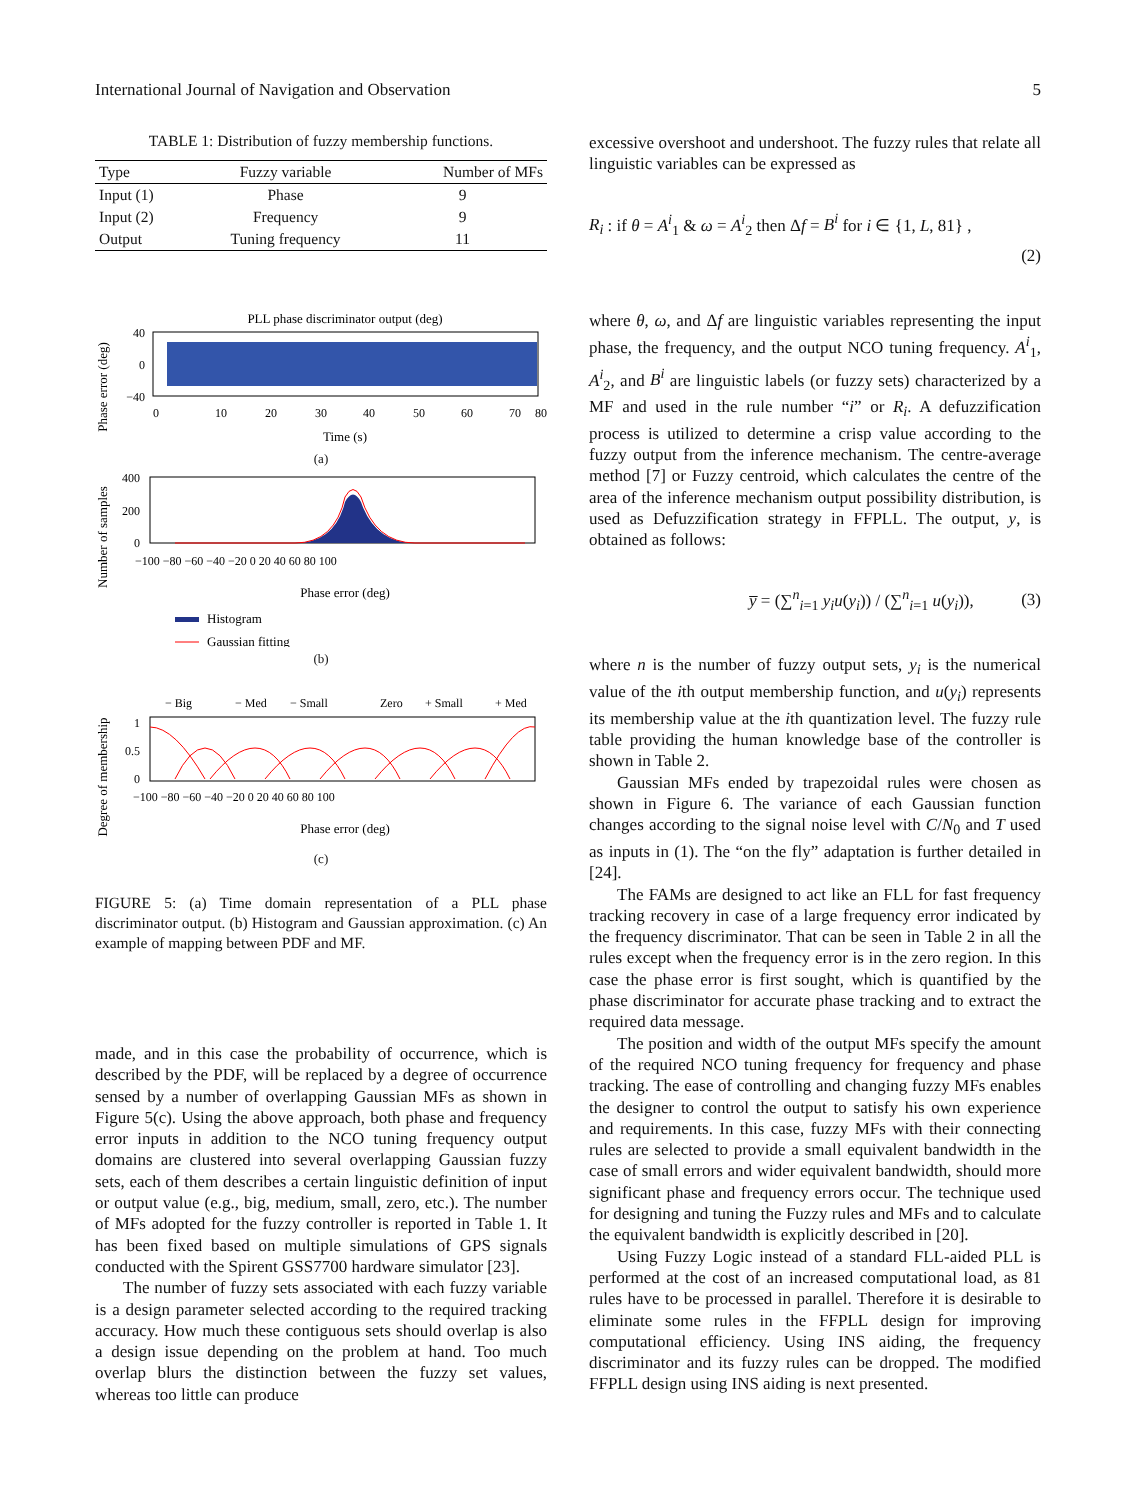International Journal of Navigation and Observation 5
TABLE 1: Distribution of fuzzy membership functions.
| Type | Fuzzy variable | Number of MFs |
| --- | --- | --- |
| Input (1) | Phase | 9 |
| Input (2) | Frequency | 9 |
| Output | Tuning frequency | 11 |
PLL phase discriminator output (deg)
Phase error (deg)
40
0
−40
0
10
20
30
40
50
60
70
80
Time (s)
(a)
Number of samples
400
200
0
−100 −80 −60 −40 −20 0 20 40 60 80 100
Phase error (deg)
Histogram
Gaussian fitting
(b)
Degree of membership
− Big
− Med
− Small
Zero
+ Small
+ Med
1
0.5
0
−100 −80 −60 −40 −20 0 20 40 60 80 100
Phase error (deg)
(c)
FIGURE 5: (a) Time domain representation of a PLL phase discriminator output. (b) Histogram and Gaussian approximation. (c) An example of mapping between PDF and MF.
made, and in this case the probability of occurrence, which is described by the PDF, will be replaced by a degree of occurrence sensed by a number of overlapping Gaussian MFs as shown in Figure 5(c). Using the above approach, both phase and frequency error inputs in addition to the NCO tuning frequency output domains are clustered into several overlapping Gaussian fuzzy sets, each of them describes a certain linguistic definition of input or output value (e.g., big, medium, small, zero, etc.). The number of MFs adopted for the fuzzy controller is reported in Table 1. It has been fixed based on multiple simulations of GPS signals conducted with the Spirent GSS7700 hardware simulator [23].
The number of fuzzy sets associated with each fuzzy variable is a design parameter selected according to the required tracking accuracy. How much these contiguous sets should overlap is also a design issue depending on the problem at hand. Too much overlap blurs the distinction between the fuzzy set values, whereas too little can produce
excessive overshoot and undershoot. The fuzzy rules that relate all linguistic variables can be expressed as
R<sub>i</sub> : if θ = A<sup>i</sup><sub>1</sub> & ω = A<sup>i</sup><sub>2</sub> then Δf = B<sup>i</sup> for i ∈ {1, L, 81} ,
(2)
where θ, ω, and Δf are linguistic variables representing the input phase, the frequency, and the output NCO tuning frequency. A<sup>i</sup><sub>1</sub>, A<sup>i</sup><sub>2</sub>, and B<sup>i</sup> are linguistic labels (or fuzzy sets) characterized by a MF and used in the rule number “i” or R<sub>i</sub>. A defuzzification process is utilized to determine a crisp value according to the fuzzy output from the inference mechanism. The centre-average method [7] or Fuzzy centroid, which calculates the centre of the area of the inference mechanism output possibility distribution, is used as Defuzzification strategy in FFPLL. The output, y, is obtained as follows:
y̅ = (∑<sup>n</sup><sub>i=1</sub> y<sub>i</sub>u(y<sub>i</sub>)) / (∑<sup>n</sup><sub>i=1</sub> u(y<sub>i</sub>)), (3)
where n is the number of fuzzy output sets, y<sub>i</sub> is the numerical value of the ith output membership function, and u(y<sub>i</sub>) represents its membership value at the ith quantization level. The fuzzy rule table providing the human knowledge base of the controller is shown in Table 2.
Gaussian MFs ended by trapezoidal rules were chosen as shown in Figure 6. The variance of each Gaussian function changes according to the signal noise level with C/N<sub>0</sub> and T used as inputs in (1). The “on the fly” adaptation is further detailed in [24].
The FAMs are designed to act like an FLL for fast frequency tracking recovery in case of a large frequency error indicated by the frequency discriminator. That can be seen in Table 2 in all the rules except when the frequency error is in the zero region. In this case the phase error is first sought, which is quantified by the phase discriminator for accurate phase tracking and to extract the required data message.
The position and width of the output MFs specify the amount of the required NCO tuning frequency for frequency and phase tracking. The ease of controlling and changing fuzzy MFs enables the designer to control the output to satisfy his own experience and requirements. In this case, fuzzy MFs with their connecting rules are selected to provide a small equivalent bandwidth in the case of small errors and wider equivalent bandwidth, should more significant phase and frequency errors occur. The technique used for designing and tuning the Fuzzy rules and MFs and to calculate the equivalent bandwidth is explicitly described in [20].
Using Fuzzy Logic instead of a standard FLL-aided PLL is performed at the cost of an increased computational load, as 81 rules have to be processed in parallel. Therefore it is desirable to eliminate some rules in the FFPLL design for improving computational efficiency. Using INS aiding, the frequency discriminator and its fuzzy rules can be dropped. The modified FFPLL design using INS aiding is next presented.